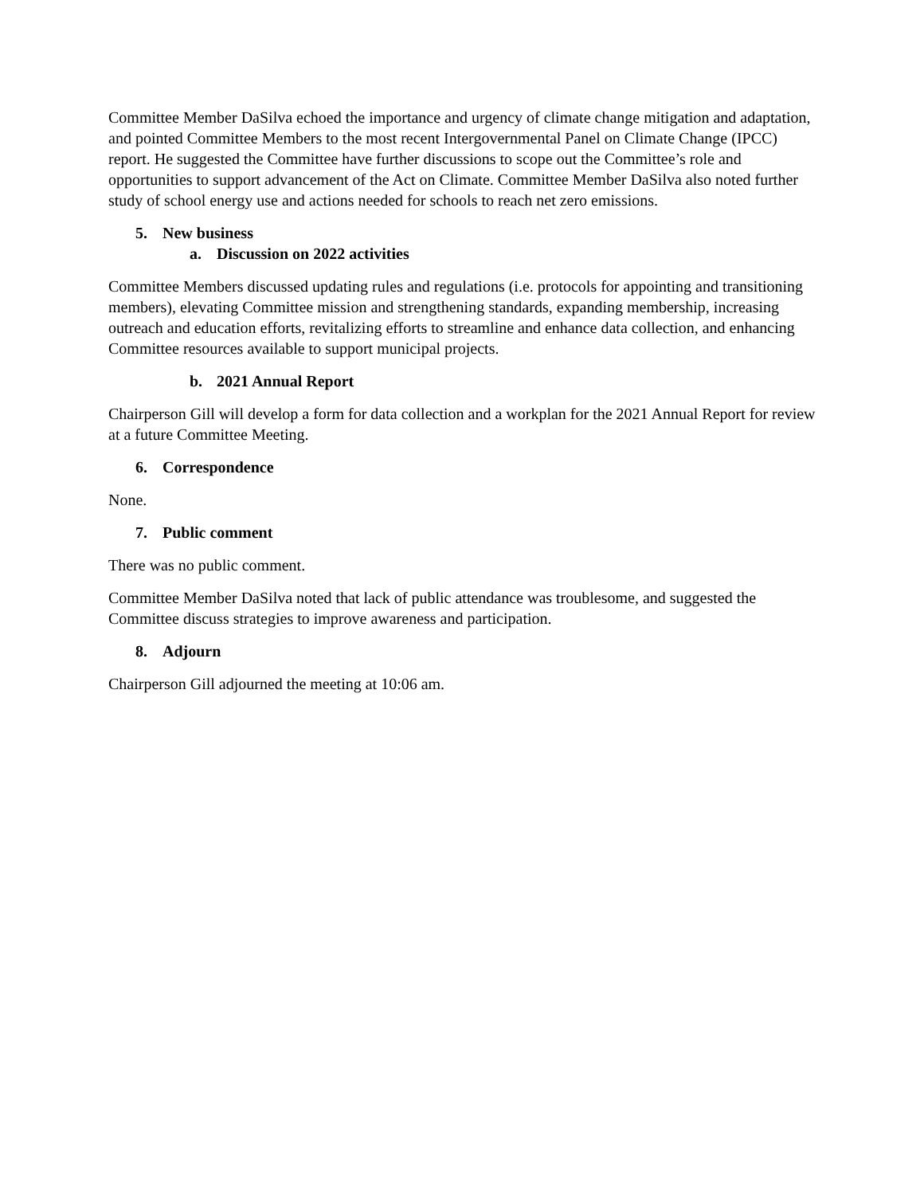Committee Member DaSilva echoed the importance and urgency of climate change mitigation and adaptation, and pointed Committee Members to the most recent Intergovernmental Panel on Climate Change (IPCC) report. He suggested the Committee have further discussions to scope out the Committee’s role and opportunities to support advancement of the Act on Climate. Committee Member DaSilva also noted further study of school energy use and actions needed for schools to reach net zero emissions.
5. New business
a. Discussion on 2022 activities
Committee Members discussed updating rules and regulations (i.e. protocols for appointing and transitioning members), elevating Committee mission and strengthening standards, expanding membership, increasing outreach and education efforts, revitalizing efforts to streamline and enhance data collection, and enhancing Committee resources available to support municipal projects.
b. 2021 Annual Report
Chairperson Gill will develop a form for data collection and a workplan for the 2021 Annual Report for review at a future Committee Meeting.
6. Correspondence
None.
7. Public comment
There was no public comment.
Committee Member DaSilva noted that lack of public attendance was troublesome, and suggested the Committee discuss strategies to improve awareness and participation.
8. Adjourn
Chairperson Gill adjourned the meeting at 10:06 am.